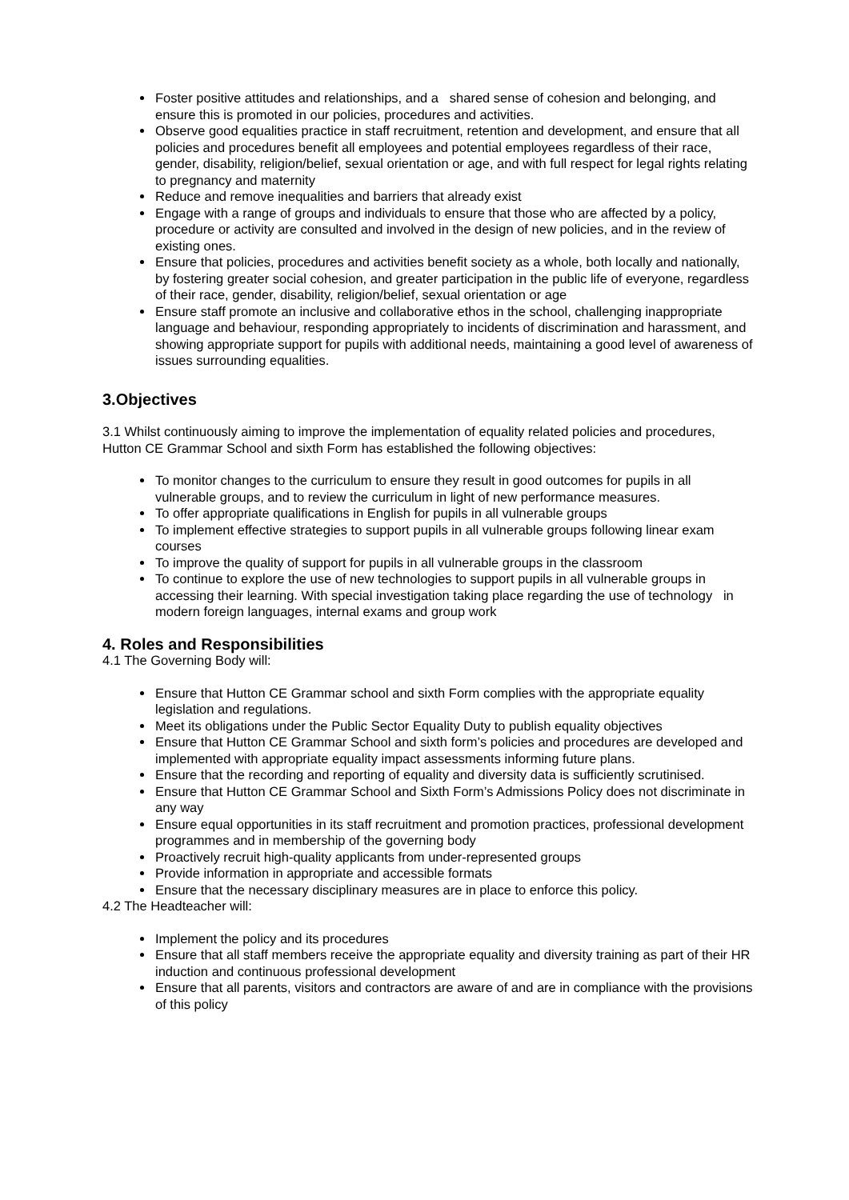Foster positive attitudes and relationships, and a shared sense of cohesion and belonging, and ensure this is promoted in our policies, procedures and activities.
Observe good equalities practice in staff recruitment, retention and development, and ensure that all policies and procedures benefit all employees and potential employees regardless of their race, gender, disability, religion/belief, sexual orientation or age, and with full respect for legal rights relating to pregnancy and maternity
Reduce and remove inequalities and barriers that already exist
Engage with a range of groups and individuals to ensure that those who are affected by a policy, procedure or activity are consulted and involved in the design of new policies, and in the review of existing ones.
Ensure that policies, procedures and activities benefit society as a whole, both locally and nationally, by fostering greater social cohesion, and greater participation in the public life of everyone, regardless of their race, gender, disability, religion/belief, sexual orientation or age
Ensure staff promote an inclusive and collaborative ethos in the school, challenging inappropriate language and behaviour, responding appropriately to incidents of discrimination and harassment, and showing appropriate support for pupils with additional needs, maintaining a good level of awareness of issues surrounding equalities.
3.Objectives
3.1 Whilst continuously aiming to improve the implementation of equality related policies and procedures, Hutton CE Grammar School and sixth Form has established the following objectives:
To monitor changes to the curriculum to ensure they result in good outcomes for pupils in all vulnerable groups, and to review the curriculum in light of new performance measures.
To offer appropriate qualifications in English for pupils in all vulnerable groups
To implement effective strategies to support pupils in all vulnerable groups following linear exam courses
To improve the quality of support for pupils in all vulnerable groups in the classroom
To continue to explore the use of new technologies to support pupils in all vulnerable groups in accessing their learning. With special investigation taking place regarding the use of technology in modern foreign languages, internal exams and group work
4. Roles and Responsibilities
4.1 The Governing Body will:
Ensure that Hutton CE Grammar school and sixth Form complies with the appropriate equality legislation and regulations.
Meet its obligations under the Public Sector Equality Duty to publish equality objectives
Ensure that Hutton CE Grammar School and sixth form’s policies and procedures are developed and implemented with appropriate equality impact assessments informing future plans.
Ensure that the recording and reporting of equality and diversity data is sufficiently scrutinised.
Ensure that Hutton CE Grammar School and Sixth Form’s Admissions Policy does not discriminate in any way
Ensure equal opportunities in its staff recruitment and promotion practices, professional development programmes and in membership of the governing body
Proactively recruit high-quality applicants from under-represented groups
Provide information in appropriate and accessible formats
Ensure that the necessary disciplinary measures are in place to enforce this policy.
4.2 The Headteacher will:
Implement the policy and its procedures
Ensure that all staff members receive the appropriate equality and diversity training as part of their HR induction and continuous professional development
Ensure that all parents, visitors and contractors are aware of and are in compliance with the provisions of this policy